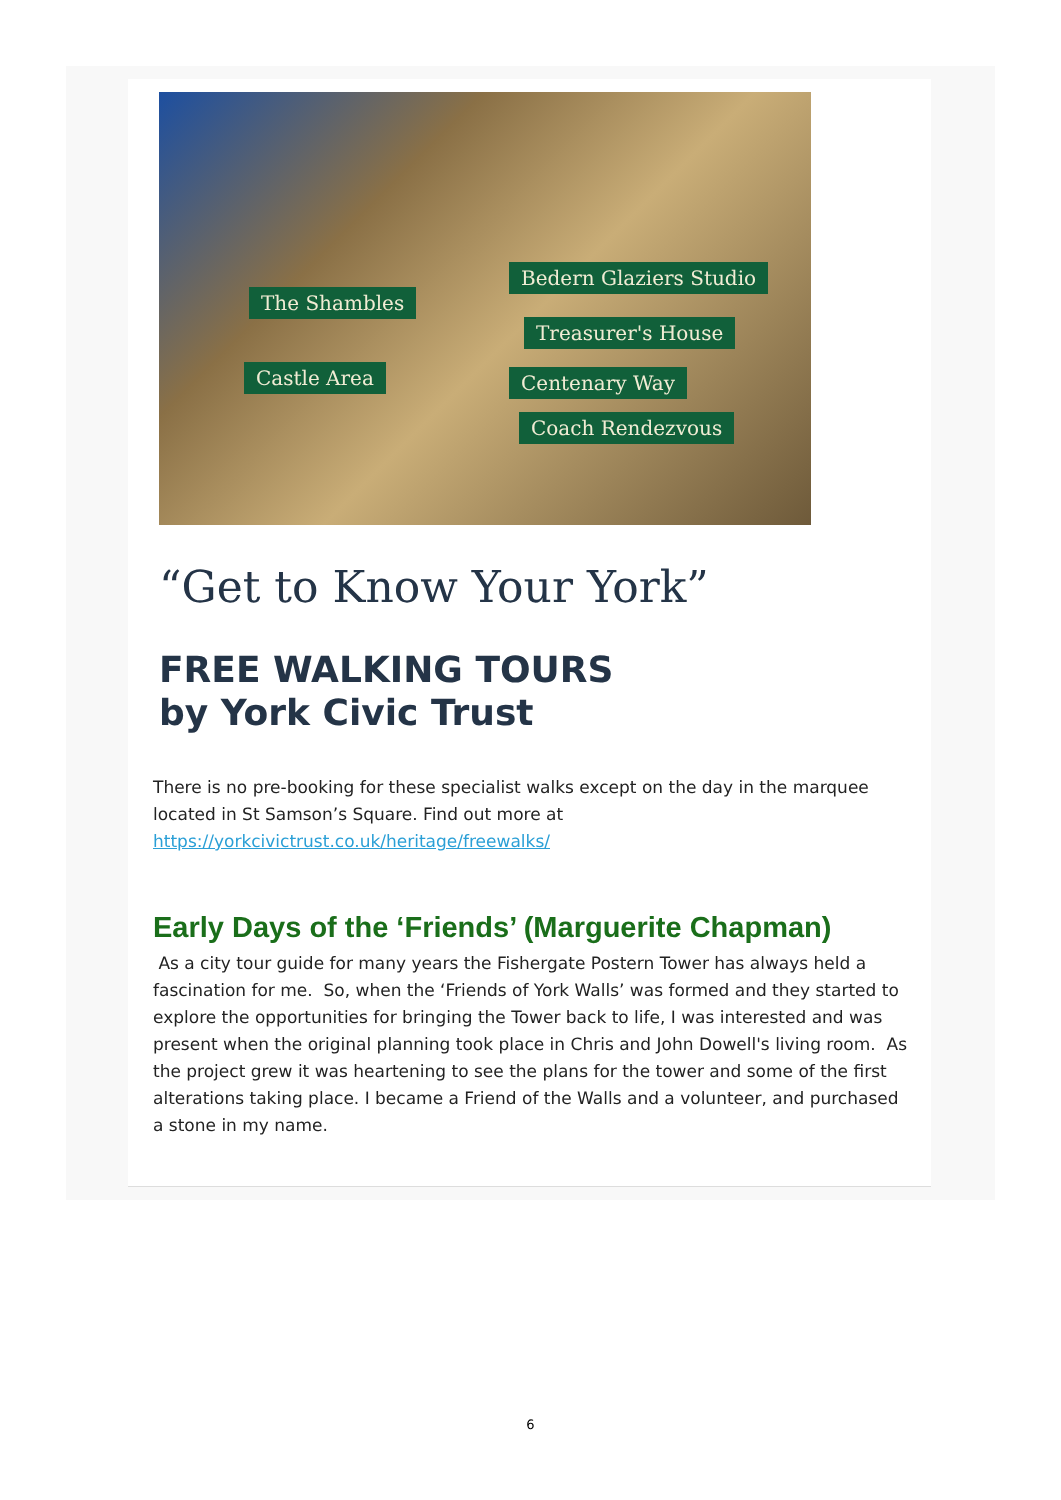The Shambles
Castle Area
Bedern Glaziers Studio
Treasurer's House
Centenary Way
Coach Rendezvous
“Get to Know Your York”
FREE WALKING TOURS
by York Civic Trust
There is no pre-booking for these specialist walks except on the day in the marquee located in St Samson’s Square. Find out more at https://yorkcivictrust.co.uk/heritage/freewalks/
Early Days of the ‘Friends’ (Marguerite Chapman)
As a city tour guide for many years the Fishergate Postern Tower has always held a fascination for me. So, when the ‘Friends of York Walls’ was formed and they started to explore the opportunities for bringing the Tower back to life, I was interested and was present when the original planning took place in Chris and John Dowell's living room. As the project grew it was heartening to see the plans for the tower and some of the first alterations taking place. I became a Friend of the Walls and a volunteer, and purchased a stone in my name.
6